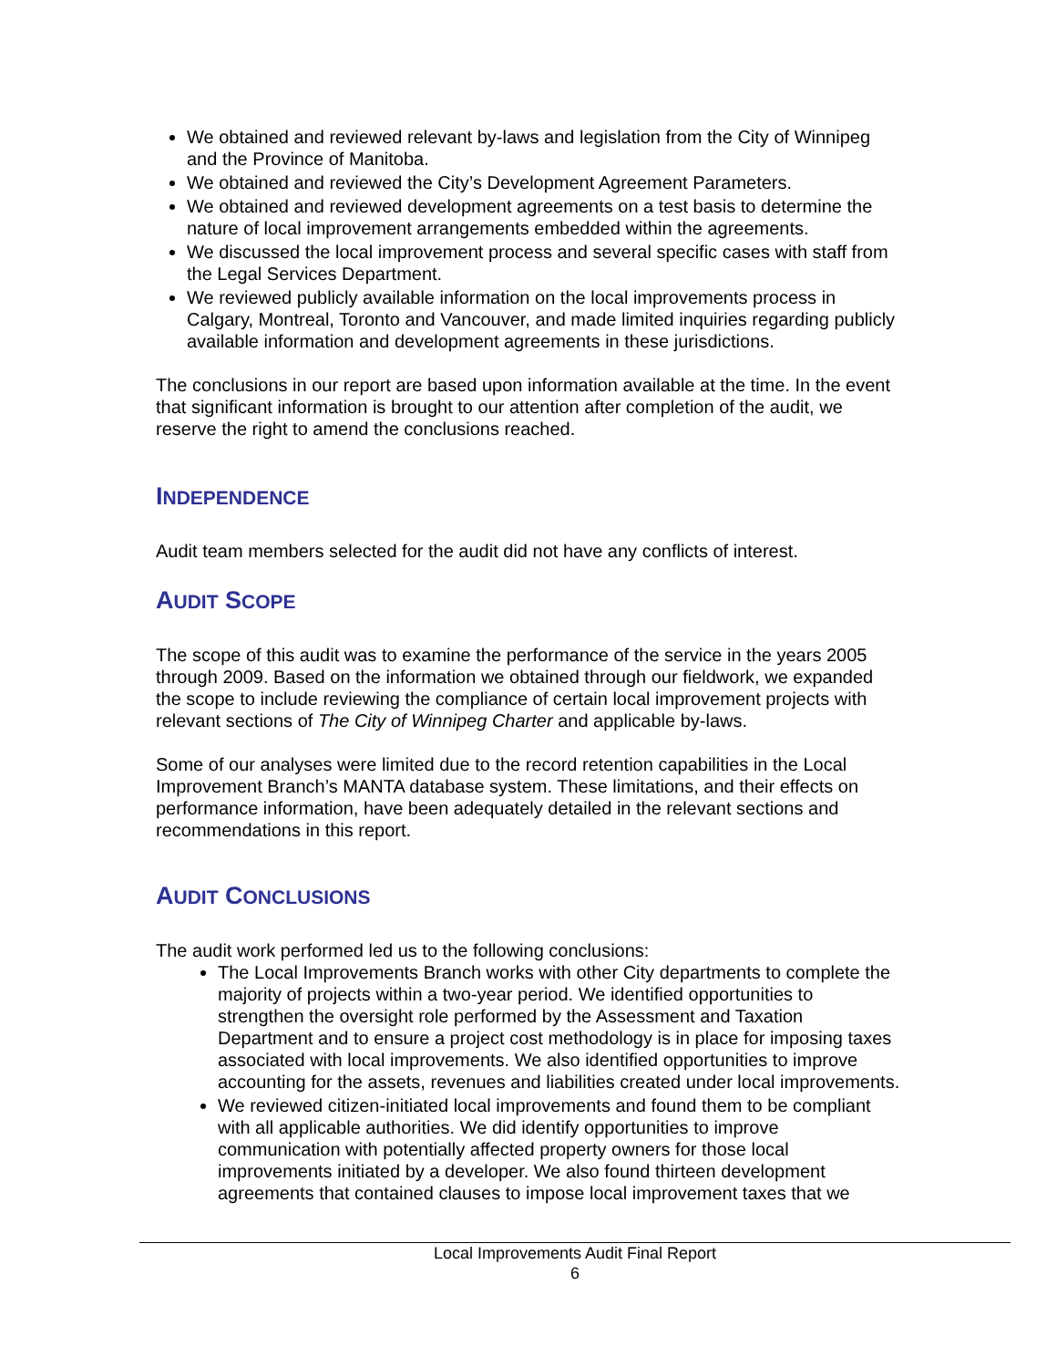We obtained and reviewed relevant by-laws and legislation from the City of Winnipeg and the Province of Manitoba.
We obtained and reviewed the City’s Development Agreement Parameters.
We obtained and reviewed development agreements on a test basis to determine the nature of local improvement arrangements embedded within the agreements.
We discussed the local improvement process and several specific cases with staff from the Legal Services Department.
We reviewed publicly available information on the local improvements process in Calgary, Montreal, Toronto and Vancouver, and made limited inquiries regarding publicly available information and development agreements in these jurisdictions.
The conclusions in our report are based upon information available at the time. In the event that significant information is brought to our attention after completion of the audit, we reserve the right to amend the conclusions reached.
INDEPENDENCE
Audit team members selected for the audit did not have any conflicts of interest.
AUDIT SCOPE
The scope of this audit was to examine the performance of the service in the years 2005 through 2009. Based on the information we obtained through our fieldwork, we expanded the scope to include reviewing the compliance of certain local improvement projects with relevant sections of The City of Winnipeg Charter and applicable by-laws.
Some of our analyses were limited due to the record retention capabilities in the Local Improvement Branch’s MANTA database system. These limitations, and their effects on performance information, have been adequately detailed in the relevant sections and recommendations in this report.
AUDIT CONCLUSIONS
The audit work performed led us to the following conclusions:
The Local Improvements Branch works with other City departments to complete the majority of projects within a two-year period. We identified opportunities to strengthen the oversight role performed by the Assessment and Taxation Department and to ensure a project cost methodology is in place for imposing taxes associated with local improvements. We also identified opportunities to improve accounting for the assets, revenues and liabilities created under local improvements.
We reviewed citizen-initiated local improvements and found them to be compliant with all applicable authorities. We did identify opportunities to improve communication with potentially affected property owners for those local improvements initiated by a developer. We also found thirteen development agreements that contained clauses to impose local improvement taxes that we
Local Improvements Audit Final Report
6